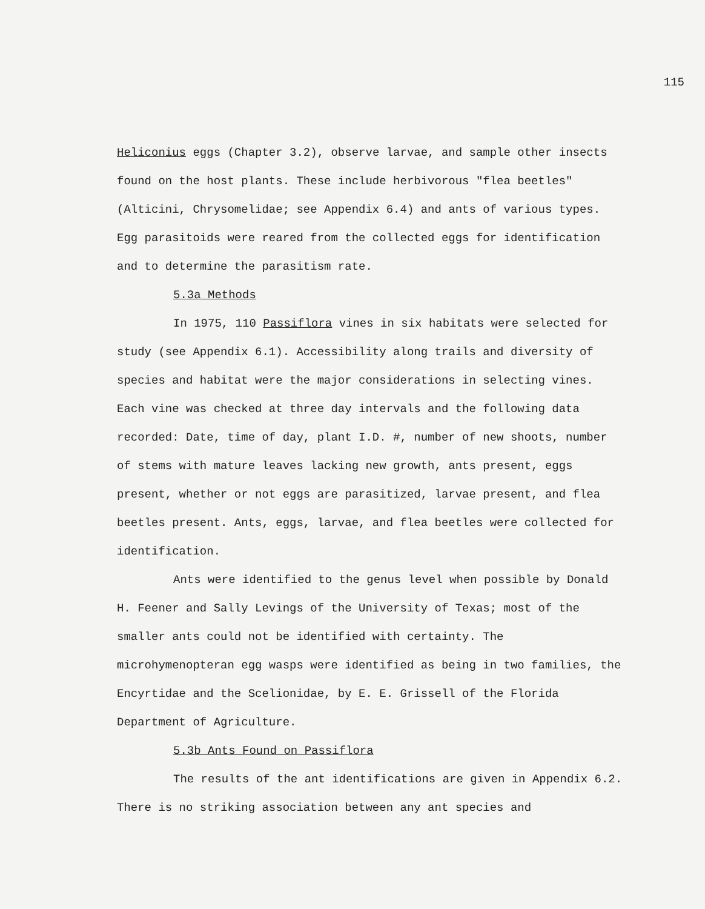115
Heliconius eggs (Chapter 3.2), observe larvae, and sample other insects found on the host plants. These include herbivorous "flea beetles" (Alticini, Chrysomelidae; see Appendix 6.4) and ants of various types. Egg parasitoids were reared from the collected eggs for identification and to determine the parasitism rate.
5.3a Methods
In 1975, 110 Passiflora vines in six habitats were selected for study (see Appendix 6.1). Accessibility along trails and diversity of species and habitat were the major considerations in selecting vines. Each vine was checked at three day intervals and the following data recorded: Date, time of day, plant I.D. #, number of new shoots, number of stems with mature leaves lacking new growth, ants present, eggs present, whether or not eggs are parasitized, larvae present, and flea beetles present. Ants, eggs, larvae, and flea beetles were collected for identification.
Ants were identified to the genus level when possible by Donald H. Feener and Sally Levings of the University of Texas; most of the smaller ants could not be identified with certainty. The microhymenopteran egg wasps were identified as being in two families, the Encyrtidae and the Scelionidae, by E. E. Grissell of the Florida Department of Agriculture.
5.3b Ants Found on Passiflora
The results of the ant identifications are given in Appendix 6.2. There is no striking association between any ant species and